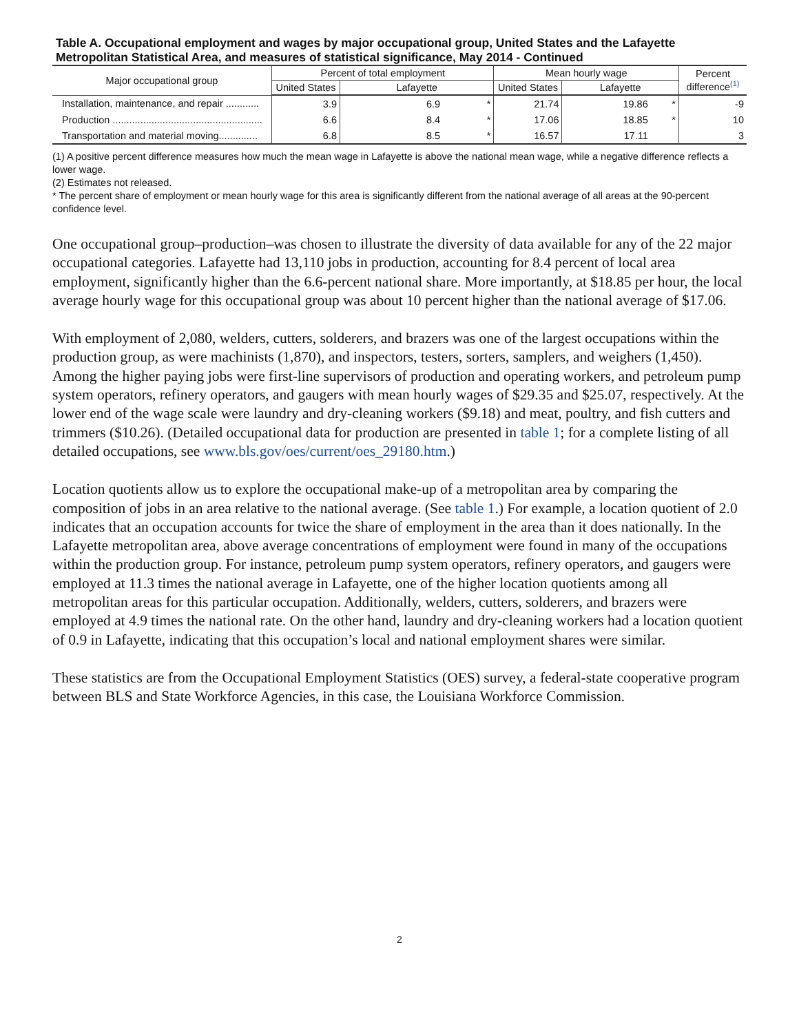Table A. Occupational employment and wages by major occupational group, United States and the Lafayette Metropolitan Statistical Area, and measures of statistical significance, May 2014 - Continued
| Major occupational group | Percent of total employment | | | Mean hourly wage | | | Percent difference<sup>(1)</sup> |
| --- | --- | --- | --- | --- | --- | --- | --- |
| | United States | Lafayette | | United States | Lafayette | | |
| Installation, maintenance, and repair ............ | 3.9 | 6.9 | * | 21.74 | 19.86 | * | -9 |
| Production ...................................................... | 6.6 | 8.4 | * | 17.06 | 18.85 | * | 10 |
| Transportation and material moving.............. | 6.8 | 8.5 | * | 16.57 | 17.11 | | 3 |
(1) A positive percent difference measures how much the mean wage in Lafayette is above the national mean wage, while a negative difference reflects a lower wage.
(2) Estimates not released.
* The percent share of employment or mean hourly wage for this area is significantly different from the national average of all areas at the 90-percent confidence level.
One occupational group–production–was chosen to illustrate the diversity of data available for any of the 22 major occupational categories. Lafayette had 13,110 jobs in production, accounting for 8.4 percent of local area employment, significantly higher than the 6.6-percent national share. More importantly, at $18.85 per hour, the local average hourly wage for this occupational group was about 10 percent higher than the national average of $17.06.
With employment of 2,080, welders, cutters, solderers, and brazers was one of the largest occupations within the production group, as were machinists (1,870), and inspectors, testers, sorters, samplers, and weighers (1,450). Among the higher paying jobs were first-line supervisors of production and operating workers, and petroleum pump system operators, refinery operators, and gaugers with mean hourly wages of $29.35 and $25.07, respectively. At the lower end of the wage scale were laundry and dry-cleaning workers ($9.18) and meat, poultry, and fish cutters and trimmers ($10.26). (Detailed occupational data for production are presented in table 1; for a complete listing of all detailed occupations, see www.bls.gov/oes/current/oes_29180.htm.)
Location quotients allow us to explore the occupational make-up of a metropolitan area by comparing the composition of jobs in an area relative to the national average. (See table 1.) For example, a location quotient of 2.0 indicates that an occupation accounts for twice the share of employment in the area than it does nationally. In the Lafayette metropolitan area, above average concentrations of employment were found in many of the occupations within the production group. For instance, petroleum pump system operators, refinery operators, and gaugers were employed at 11.3 times the national average in Lafayette, one of the higher location quotients among all metropolitan areas for this particular occupation. Additionally, welders, cutters, solderers, and brazers were employed at 4.9 times the national rate. On the other hand, laundry and dry-cleaning workers had a location quotient of 0.9 in Lafayette, indicating that this occupation’s local and national employment shares were similar.
These statistics are from the Occupational Employment Statistics (OES) survey, a federal-state cooperative program between BLS and State Workforce Agencies, in this case, the Louisiana Workforce Commission.
2